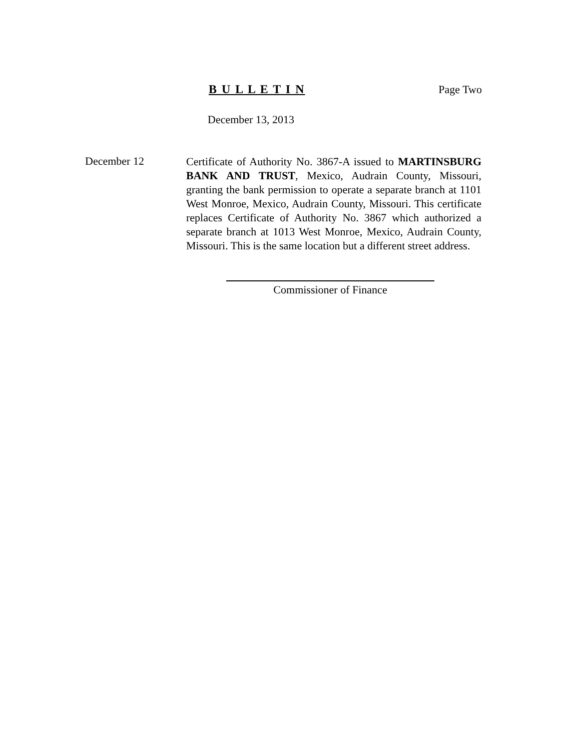B U L L E T I N Page Two
December 13, 2013
December 12
Certificate of Authority No. 3867-A issued to MARTINSBURG BANK AND TRUST, Mexico, Audrain County, Missouri, granting the bank permission to operate a separate branch at 1101 West Monroe, Mexico, Audrain County, Missouri. This certificate replaces Certificate of Authority No. 3867 which authorized a separate branch at 1013 West Monroe, Mexico, Audrain County, Missouri. This is the same location but a different street address.
Commissioner of Finance